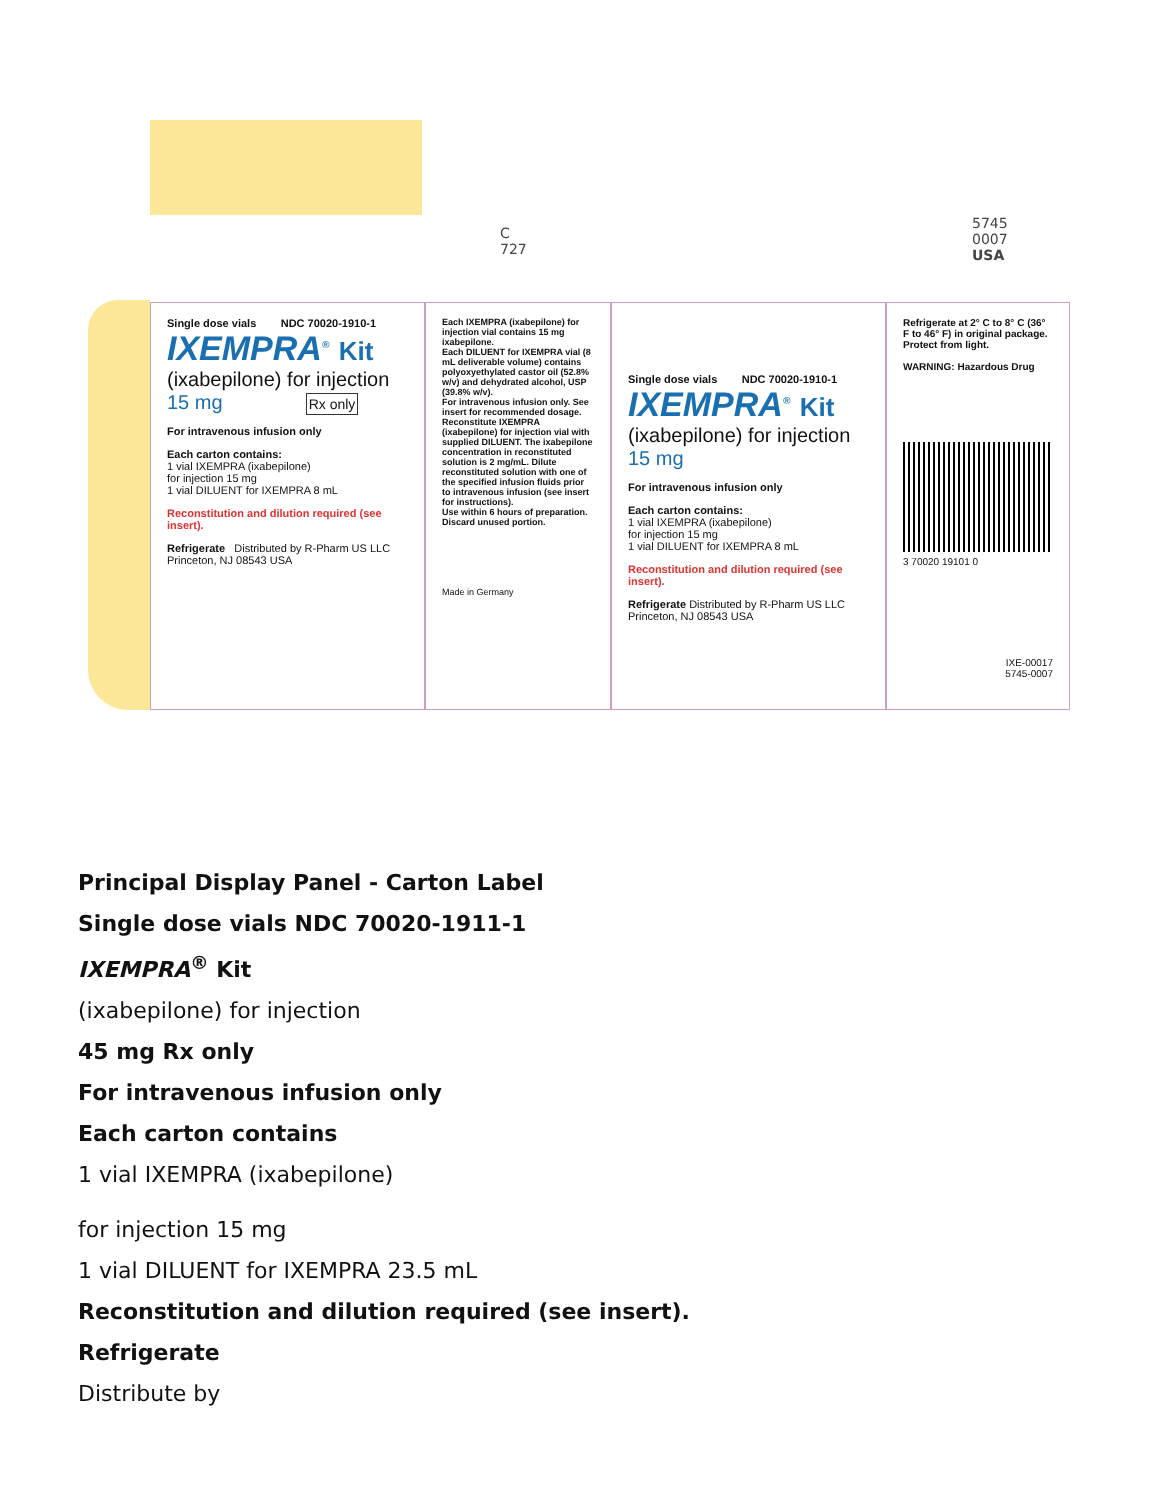C
727
5745
0007
USA
Single dose vials NDC 70020-1910-1
IXEMPRA<sup>®</sup> Kit
(ixabepilone) for injection
15 mg Rx only
For intravenous infusion only
Each carton contains:
1 vial IXEMPRA (ixabepilone)
for injection 15 mg
1 vial DILUENT for IXEMPRA 8 mL
Reconstitution and dilution required (see insert).
Refrigerate Distributed by R-Pharm US LLC Princeton, NJ 08543 USA
Each IXEMPRA (ixabepilone) for injection vial contains 15 mg ixabepilone.
Each DILUENT for IXEMPRA vial (8 mL deliverable volume) contains polyoxyethylated castor oil (52.8% w/v) and dehydrated alcohol, USP (39.8% w/v).
For intravenous infusion only. See insert for recommended dosage.
Reconstitute IXEMPRA (ixabepilone) for injection vial with supplied DILUENT. The ixabepilone concentration in reconstituted solution is 2 mg/mL. Dilute reconstituted solution with one of the specified infusion fluids prior to intravenous infusion (see insert for instructions).
Use within 6 hours of preparation.
Discard unused portion.
Made in Germany
Single dose vials NDC 70020-1910-1
IXEMPRA<sup>®</sup> Kit
(ixabepilone) for injection
15 mg
For intravenous infusion only
Each carton contains:
1 vial IXEMPRA (ixabepilone)
for injection 15 mg
1 vial DILUENT for IXEMPRA 8 mL
Reconstitution and dilution required (see insert).
Refrigerate Distributed by R-Pharm US LLC Princeton, NJ 08543 USA
Refrigerate at 2° C to 8° C (36° F to 46° F) in original package. Protect from light.
WARNING: Hazardous Drug
3 70020 19101 0
IXE-00017
5745-0007
Principal Display Panel - Carton Label
Single dose vials NDC 70020-1911-1
IXEMPRA<sup>®</sup> Kit
(ixabepilone) for injection
45 mg Rx only
For intravenous infusion only
Each carton contains
1 vial IXEMPRA (ixabepilone)
for injection 15 mg
1 vial DILUENT for IXEMPRA 23.5 mL
Reconstitution and dilution required (see insert).
Refrigerate
Distribute by